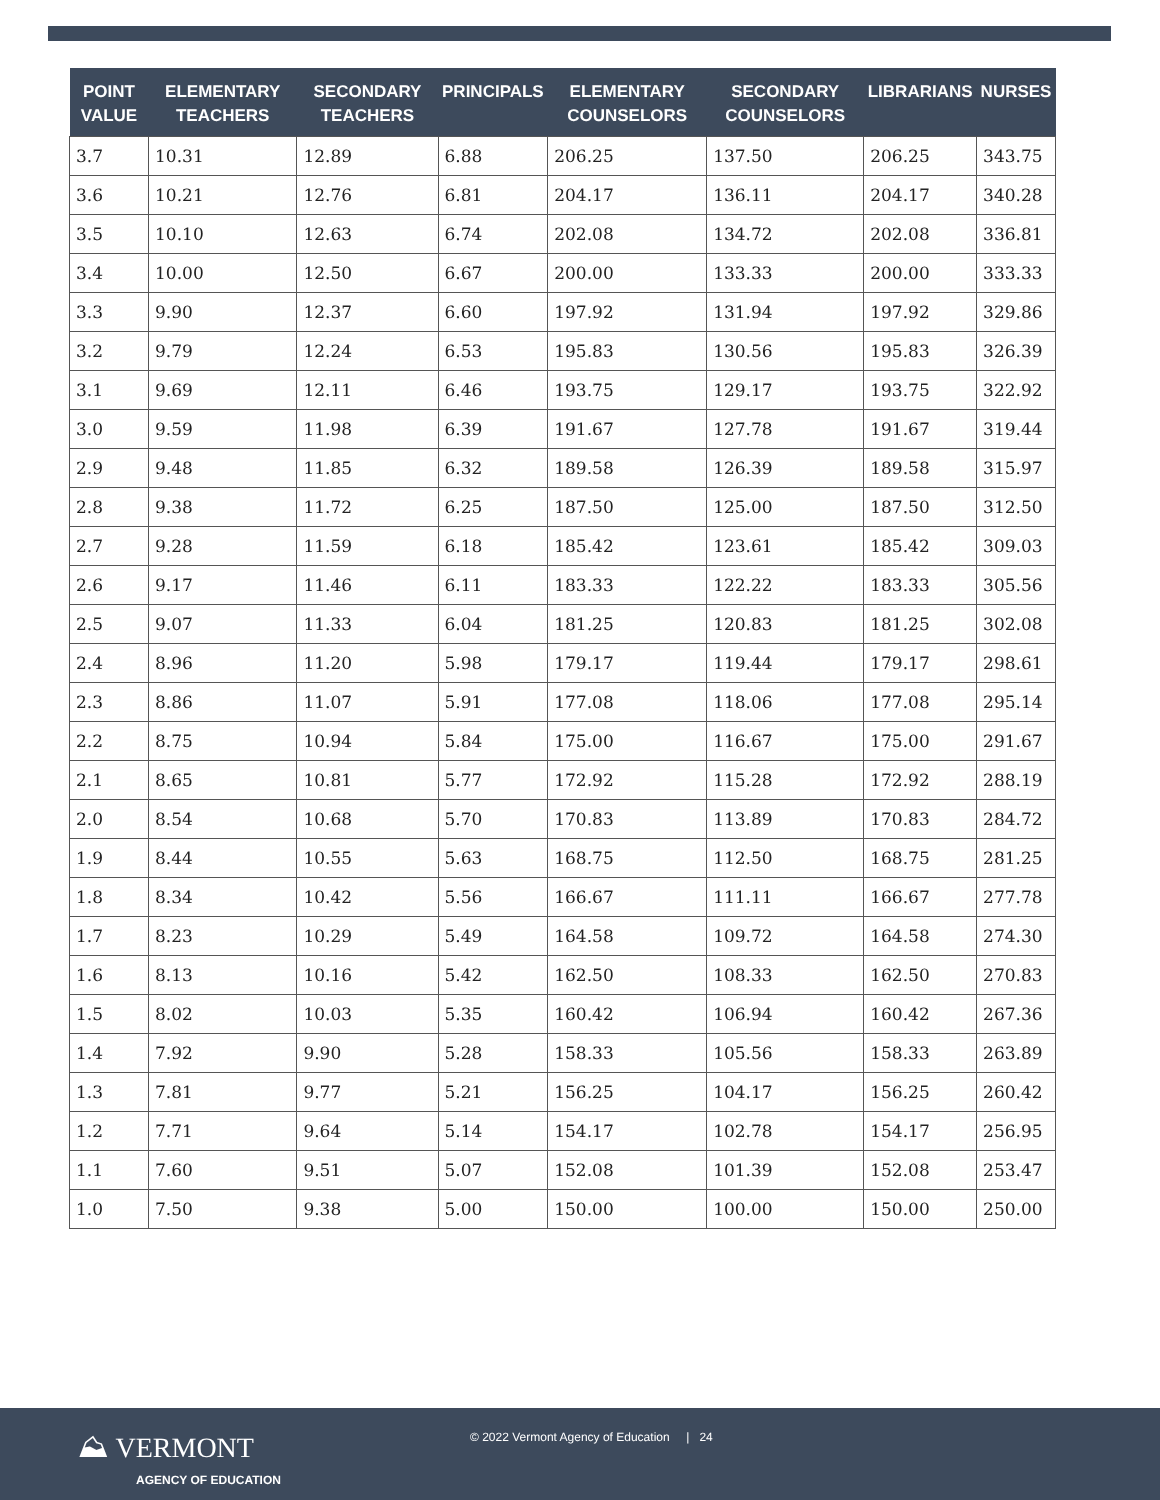| POINT VALUE | ELEMENTARY TEACHERS | SECONDARY TEACHERS | PRINCIPALS | ELEMENTARY COUNSELORS | SECONDARY COUNSELORS | LIBRARIANS | NURSES |
| --- | --- | --- | --- | --- | --- | --- | --- |
| 3.7 | 10.31 | 12.89 | 6.88 | 206.25 | 137.50 | 206.25 | 343.75 |
| 3.6 | 10.21 | 12.76 | 6.81 | 204.17 | 136.11 | 204.17 | 340.28 |
| 3.5 | 10.10 | 12.63 | 6.74 | 202.08 | 134.72 | 202.08 | 336.81 |
| 3.4 | 10.00 | 12.50 | 6.67 | 200.00 | 133.33 | 200.00 | 333.33 |
| 3.3 | 9.90 | 12.37 | 6.60 | 197.92 | 131.94 | 197.92 | 329.86 |
| 3.2 | 9.79 | 12.24 | 6.53 | 195.83 | 130.56 | 195.83 | 326.39 |
| 3.1 | 9.69 | 12.11 | 6.46 | 193.75 | 129.17 | 193.75 | 322.92 |
| 3.0 | 9.59 | 11.98 | 6.39 | 191.67 | 127.78 | 191.67 | 319.44 |
| 2.9 | 9.48 | 11.85 | 6.32 | 189.58 | 126.39 | 189.58 | 315.97 |
| 2.8 | 9.38 | 11.72 | 6.25 | 187.50 | 125.00 | 187.50 | 312.50 |
| 2.7 | 9.28 | 11.59 | 6.18 | 185.42 | 123.61 | 185.42 | 309.03 |
| 2.6 | 9.17 | 11.46 | 6.11 | 183.33 | 122.22 | 183.33 | 305.56 |
| 2.5 | 9.07 | 11.33 | 6.04 | 181.25 | 120.83 | 181.25 | 302.08 |
| 2.4 | 8.96 | 11.20 | 5.98 | 179.17 | 119.44 | 179.17 | 298.61 |
| 2.3 | 8.86 | 11.07 | 5.91 | 177.08 | 118.06 | 177.08 | 295.14 |
| 2.2 | 8.75 | 10.94 | 5.84 | 175.00 | 116.67 | 175.00 | 291.67 |
| 2.1 | 8.65 | 10.81 | 5.77 | 172.92 | 115.28 | 172.92 | 288.19 |
| 2.0 | 8.54 | 10.68 | 5.70 | 170.83 | 113.89 | 170.83 | 284.72 |
| 1.9 | 8.44 | 10.55 | 5.63 | 168.75 | 112.50 | 168.75 | 281.25 |
| 1.8 | 8.34 | 10.42 | 5.56 | 166.67 | 111.11 | 166.67 | 277.78 |
| 1.7 | 8.23 | 10.29 | 5.49 | 164.58 | 109.72 | 164.58 | 274.30 |
| 1.6 | 8.13 | 10.16 | 5.42 | 162.50 | 108.33 | 162.50 | 270.83 |
| 1.5 | 8.02 | 10.03 | 5.35 | 160.42 | 106.94 | 160.42 | 267.36 |
| 1.4 | 7.92 | 9.90 | 5.28 | 158.33 | 105.56 | 158.33 | 263.89 |
| 1.3 | 7.81 | 9.77 | 5.21 | 156.25 | 104.17 | 156.25 | 260.42 |
| 1.2 | 7.71 | 9.64 | 5.14 | 154.17 | 102.78 | 154.17 | 256.95 |
| 1.1 | 7.60 | 9.51 | 5.07 | 152.08 | 101.39 | 152.08 | 253.47 |
| 1.0 | 7.50 | 9.38 | 5.00 | 150.00 | 100.00 | 150.00 | 250.00 |
⛰ VERMONT
AGENCY OF EDUCATION
© 2022 Vermont Agency of Education | 24